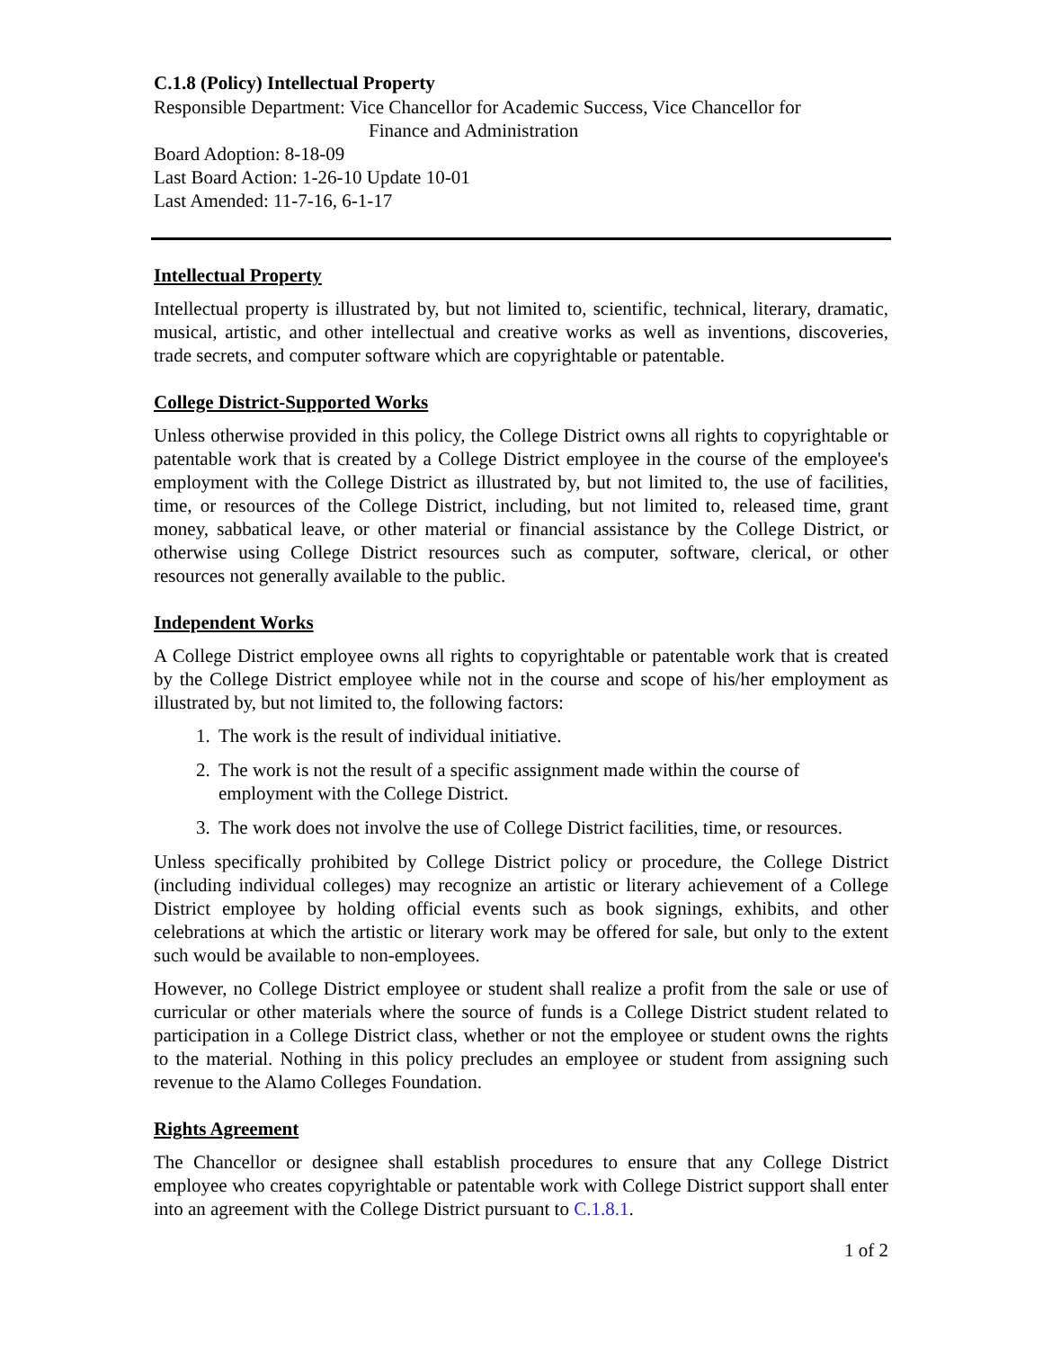C.1.8 (Policy) Intellectual Property
Responsible Department: Vice Chancellor for Academic Success, Vice Chancellor for
Finance and Administration
Board Adoption: 8-18-09
Last Board Action: 1-26-10 Update 10-01
Last Amended: 11-7-16, 6-1-17
Intellectual Property
Intellectual property is illustrated by, but not limited to, scientific, technical, literary, dramatic, musical, artistic, and other intellectual and creative works as well as inventions, discoveries, trade secrets, and computer software which are copyrightable or patentable.
College District-Supported Works
Unless otherwise provided in this policy, the College District owns all rights to copyrightable or patentable work that is created by a College District employee in the course of the employee's employment with the College District as illustrated by, but not limited to, the use of facilities, time, or resources of the College District, including, but not limited to, released time, grant money, sabbatical leave, or other material or financial assistance by the College District, or otherwise using College District resources such as computer, software, clerical, or other resources not generally available to the public.
Independent Works
A College District employee owns all rights to copyrightable or patentable work that is created by the College District employee while not in the course and scope of his/her employment as illustrated by, but not limited to, the following factors:
1. The work is the result of individual initiative.
2. The work is not the result of a specific assignment made within the course of employment with the College District.
3. The work does not involve the use of College District facilities, time, or resources.
Unless specifically prohibited by College District policy or procedure, the College District (including individual colleges) may recognize an artistic or literary achievement of a College District employee by holding official events such as book signings, exhibits, and other celebrations at which the artistic or literary work may be offered for sale, but only to the extent such would be available to non-employees.
However, no College District employee or student shall realize a profit from the sale or use of curricular or other materials where the source of funds is a College District student related to participation in a College District class, whether or not the employee or student owns the rights to the material. Nothing in this policy precludes an employee or student from assigning such revenue to the Alamo Colleges Foundation.
Rights Agreement
The Chancellor or designee shall establish procedures to ensure that any College District employee who creates copyrightable or patentable work with College District support shall enter into an agreement with the College District pursuant to C.1.8.1.
1 of 2